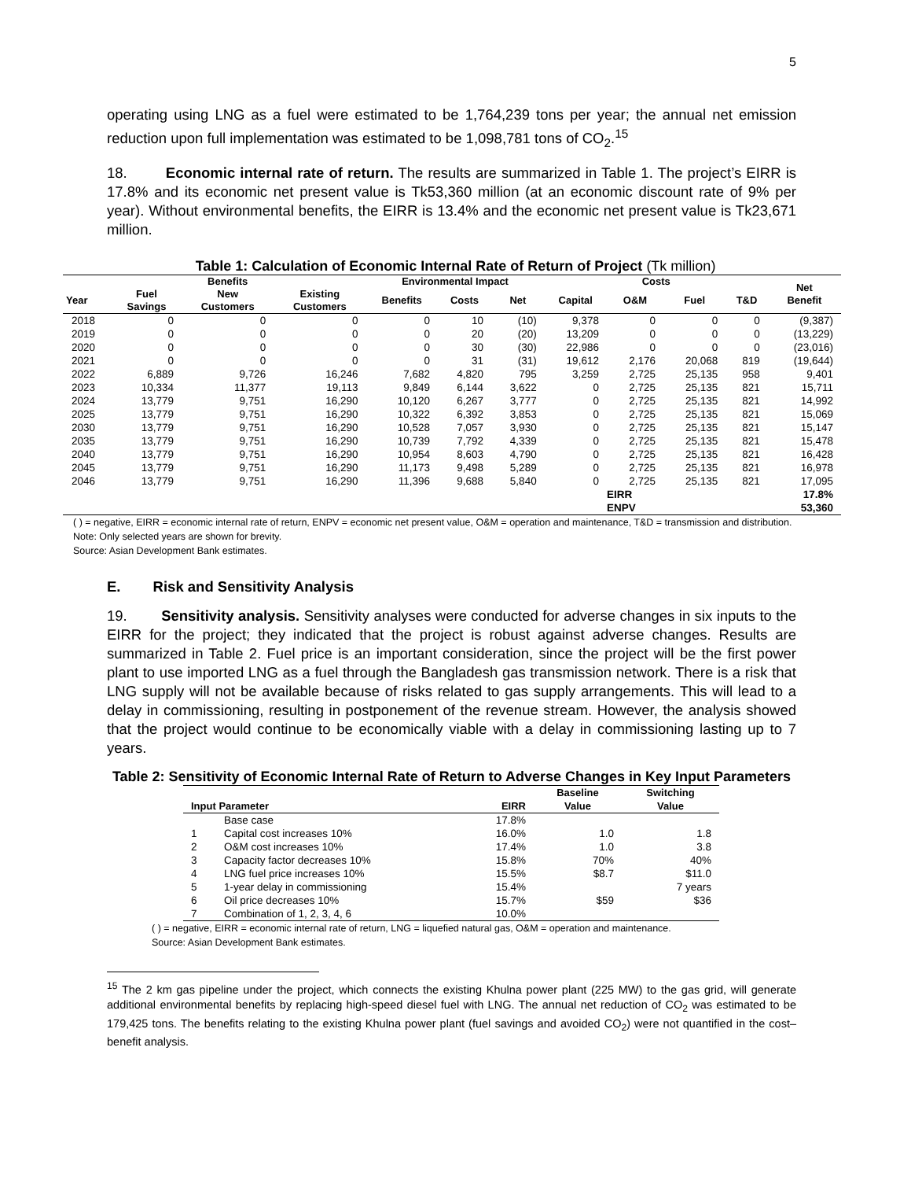5
operating using LNG as a fuel were estimated to be 1,764,239 tons per year; the annual net emission reduction upon full implementation was estimated to be 1,098,781 tons of CO<sub>2</sub>.<sup>15</sup>
18. Economic internal rate of return. The results are summarized in Table 1. The project’s EIRR is 17.8% and its economic net present value is Tk53,360 million (at an economic discount rate of 9% per year). Without environmental benefits, the EIRR is 13.4% and the economic net present value is Tk23,671 million.
Table 1: Calculation of Economic Internal Rate of Return of Project (Tk million)
| | | Benefits | | Environmental Impact | | | Costs | | | | Net Benefit |
| --- | --- | --- | --- | --- | --- | --- | --- | --- | --- | --- | --- |
| Year | Fuel Savings | New Customers | Existing Customers | Benefits | Costs | Net | Capital | O&M | Fuel | T&D | |
| 2018 | 0 | 0 | 0 | 0 | 10 | (10) | 9,378 | 0 | 0 | 0 | (9,387) |
| 2019 | 0 | 0 | 0 | 0 | 20 | (20) | 13,209 | 0 | 0 | 0 | (13,229) |
| 2020 | 0 | 0 | 0 | 0 | 30 | (30) | 22,986 | 0 | 0 | 0 | (23,016) |
| 2021 | 0 | 0 | 0 | 0 | 31 | (31) | 19,612 | 2,176 | 20,068 | 819 | (19,644) |
| 2022 | 6,889 | 9,726 | 16,246 | 7,682 | 4,820 | 795 | 3,259 | 2,725 | 25,135 | 958 | 9,401 |
| 2023 | 10,334 | 11,377 | 19,113 | 9,849 | 6,144 | 3,622 | 0 | 2,725 | 25,135 | 821 | 15,711 |
| 2024 | 13,779 | 9,751 | 16,290 | 10,120 | 6,267 | 3,777 | 0 | 2,725 | 25,135 | 821 | 14,992 |
| 2025 | 13,779 | 9,751 | 16,290 | 10,322 | 6,392 | 3,853 | 0 | 2,725 | 25,135 | 821 | 15,069 |
| 2030 | 13,779 | 9,751 | 16,290 | 10,528 | 7,057 | 3,930 | 0 | 2,725 | 25,135 | 821 | 15,147 |
| 2035 | 13,779 | 9,751 | 16,290 | 10,739 | 7,792 | 4,339 | 0 | 2,725 | 25,135 | 821 | 15,478 |
| 2040 | 13,779 | 9,751 | 16,290 | 10,954 | 8,603 | 4,790 | 0 | 2,725 | 25,135 | 821 | 16,428 |
| 2045 | 13,779 | 9,751 | 16,290 | 11,173 | 9,498 | 5,289 | 0 | 2,725 | 25,135 | 821 | 16,978 |
| 2046 | 13,779 | 9,751 | 16,290 | 11,396 | 9,688 | 5,840 | 0 | 2,725 | 25,135 | 821 | 17,095 |
| | | | | | | | | EIRR | | | 17.8% |
| | | | | | | | | ENPV | | | 53,360 |
( ) = negative, EIRR = economic internal rate of return, ENPV = economic net present value, O&M = operation and maintenance, T&D = transmission and distribution.
Note: Only selected years are shown for brevity.
Source: Asian Development Bank estimates.
E. Risk and Sensitivity Analysis
19. Sensitivity analysis. Sensitivity analyses were conducted for adverse changes in six inputs to the EIRR for the project; they indicated that the project is robust against adverse changes. Results are summarized in Table 2. Fuel price is an important consideration, since the project will be the first power plant to use imported LNG as a fuel through the Bangladesh gas transmission network. There is a risk that LNG supply will not be available because of risks related to gas supply arrangements. This will lead to a delay in commissioning, resulting in postponement of the revenue stream. However, the analysis showed that the project would continue to be economically viable with a delay in commissioning lasting up to 7 years.
Table 2: Sensitivity of Economic Internal Rate of Return to Adverse Changes in Key Input Parameters
| Input Parameter | | EIRR | Baseline Value | Switching Value |
| --- | --- | --- | --- | --- |
| | Base case | 17.8% | | |
| 1 | Capital cost increases 10% | 16.0% | 1.0 | 1.8 |
| 2 | O&M cost increases 10% | 17.4% | 1.0 | 3.8 |
| 3 | Capacity factor decreases 10% | 15.8% | 70% | 40% |
| 4 | LNG fuel price increases 10% | 15.5% | $8.7 | $11.0 |
| 5 | 1-year delay in commissioning | 15.4% | | 7 years |
| 6 | Oil price decreases 10% | 15.7% | $59 | $36 |
| 7 | Combination of 1, 2, 3, 4, 6 | 10.0% | | |
( ) = negative, EIRR = economic internal rate of return, LNG = liquefied natural gas, O&M = operation and maintenance.
Source: Asian Development Bank estimates.
<sup>15</sup> The 2 km gas pipeline under the project, which connects the existing Khulna power plant (225 MW) to the gas grid, will generate additional environmental benefits by replacing high-speed diesel fuel with LNG. The annual net reduction of CO<sub>2</sub> was estimated to be 179,425 tons. The benefits relating to the existing Khulna power plant (fuel savings and avoided CO<sub>2</sub>) were not quantified in the cost–benefit analysis.